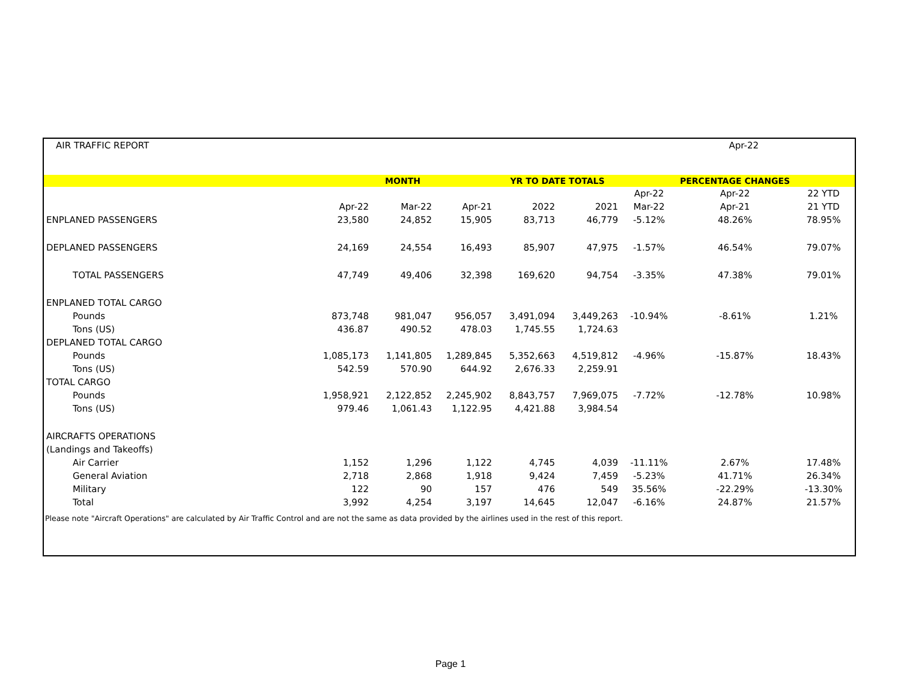AIR TRAFFIC REPORT Apr-22
| | | MONTH | | YR TO DATE TOTALS | | | PERCENTAGE CHANGES | |
| --- | --- | --- | --- | --- | --- | --- | --- | --- |
| | | | | | | Apr-22 | Apr-22 | 22 YTD |
| | Apr-22 | Mar-22 | Apr-21 | 2022 | 2021 | Mar-22 | Apr-21 | 21 YTD |
| ENPLANED PASSENGERS | 23,580 | 24,852 | 15,905 | 83,713 | 46,779 | -5.12% | 48.26% | 78.95% |
| DEPLANED PASSENGERS | 24,169 | 24,554 | 16,493 | 85,907 | 47,975 | -1.57% | 46.54% | 79.07% |
| TOTAL PASSENGERS | 47,749 | 49,406 | 32,398 | 169,620 | 94,754 | -3.35% | 47.38% | 79.01% |
| ENPLANED TOTAL CARGO | | | | | | | | |
| Pounds | 873,748 | 981,047 | 956,057 | 3,491,094 | 3,449,263 | -10.94% | -8.61% | 1.21% |
| Tons (US) | 436.87 | 490.52 | 478.03 | 1,745.55 | 1,724.63 | | | |
| DEPLANED TOTAL CARGO | | | | | | | | |
| Pounds | 1,085,173 | 1,141,805 | 1,289,845 | 5,352,663 | 4,519,812 | -4.96% | -15.87% | 18.43% |
| Tons (US) | 542.59 | 570.90 | 644.92 | 2,676.33 | 2,259.91 | | | |
| TOTAL CARGO | | | | | | | | |
| Pounds | 1,958,921 | 2,122,852 | 2,245,902 | 8,843,757 | 7,969,075 | -7.72% | -12.78% | 10.98% |
| Tons (US) | 979.46 | 1,061.43 | 1,122.95 | 4,421.88 | 3,984.54 | | | |
| AIRCRAFTS OPERATIONS | | | | | | | | |
| (Landings and Takeoffs) | | | | | | | | |
| Air Carrier | 1,152 | 1,296 | 1,122 | 4,745 | 4,039 | -11.11% | 2.67% | 17.48% |
| General Aviation | 2,718 | 2,868 | 1,918 | 9,424 | 7,459 | -5.23% | 41.71% | 26.34% |
| Military | 122 | 90 | 157 | 476 | 549 | 35.56% | -22.29% | -13.30% |
| Total | 3,992 | 4,254 | 3,197 | 14,645 | 12,047 | -6.16% | 24.87% | 21.57% |
Please note "Aircraft Operations" are calculated by Air Traffic Control and are not the same as data provided by the airlines used in the rest of this report.
Page 1